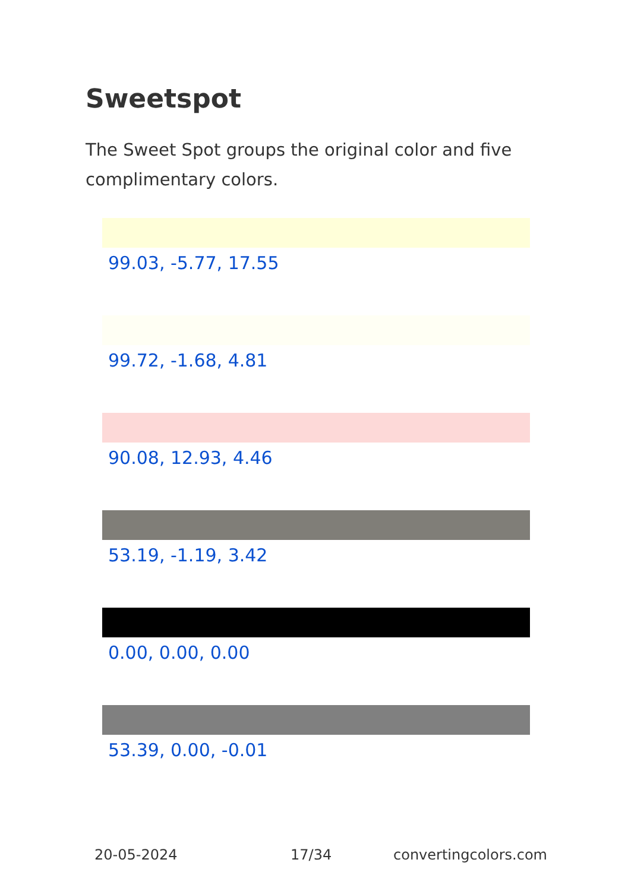Sweetspot
The Sweet Spot groups the original color and five complimentary colors.
99.03, -5.77, 17.55
99.72, -1.68, 4.81
90.08, 12.93, 4.46
53.19, -1.19, 3.42
0.00, 0.00, 0.00
53.39, 0.00, -0.01
20-05-2024 17/34 convertingcolors.com